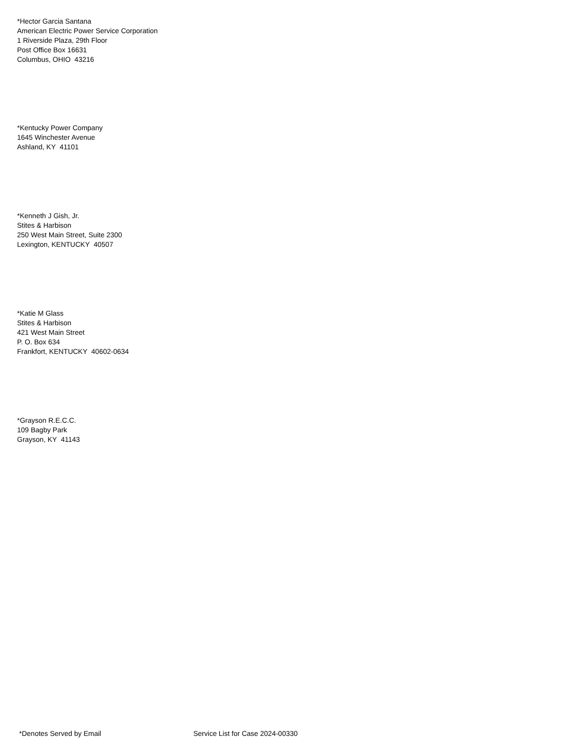*Hector Garcia Santana
American Electric Power Service Corporation
1 Riverside Plaza, 29th Floor
Post Office Box 16631
Columbus, OHIO 43216
*Kentucky Power Company
1645 Winchester Avenue
Ashland, KY 41101
*Kenneth J Gish, Jr.
Stites & Harbison
250 West Main Street, Suite 2300
Lexington, KENTUCKY 40507
*Katie M Glass
Stites & Harbison
421 West Main Street
P. O. Box 634
Frankfort, KENTUCKY 40602-0634
*Grayson R.E.C.C.
109 Bagby Park
Grayson, KY 41143
*Denotes Served by Email Service List for Case 2024-00330